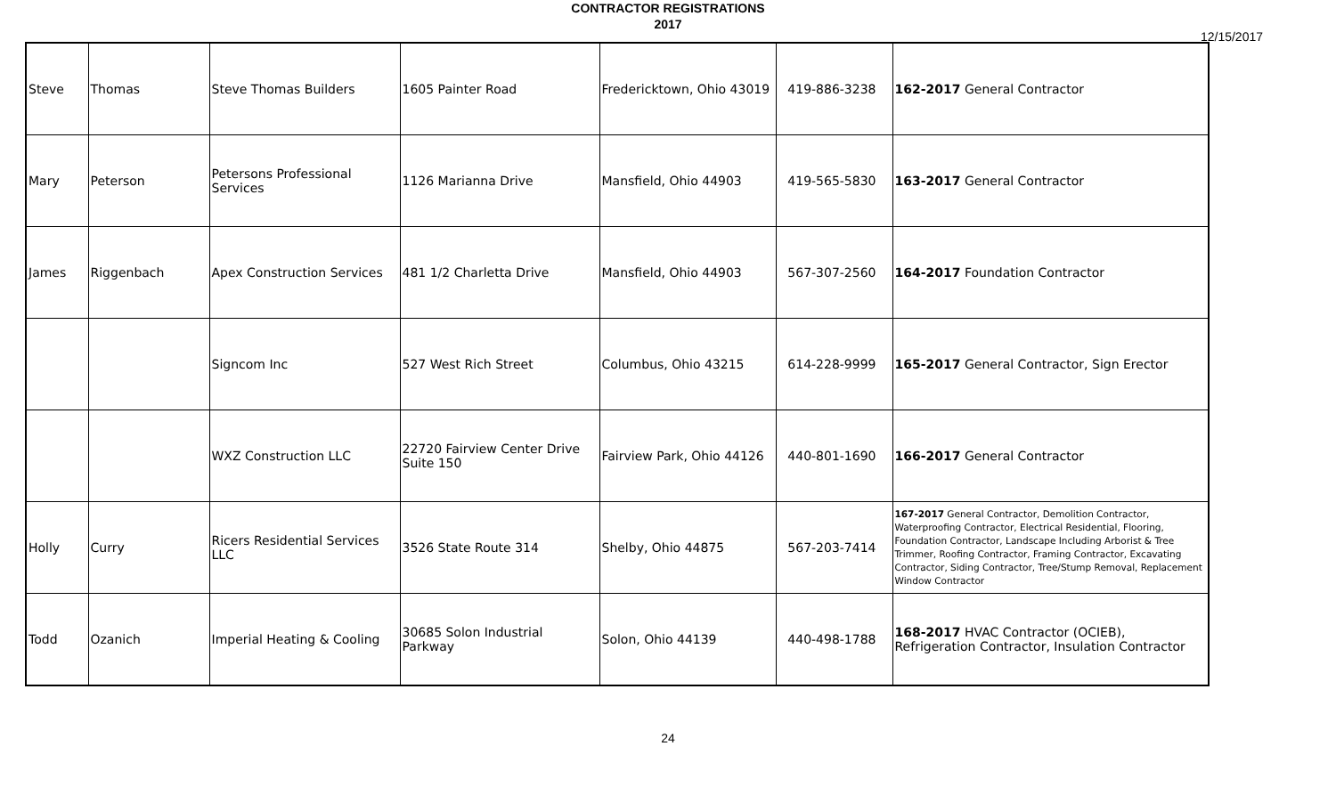CONTRACTOR REGISTRATIONS
2017
12/15/2017
| Steve | Thomas | Steve Thomas Builders | 1605 Painter Road | Fredericktown, Ohio 43019 | 419-886-3238 | 162-2017 General Contractor |
| Mary | Peterson | Petersons Professional Services | 1126 Marianna Drive | Mansfield, Ohio 44903 | 419-565-5830 | 163-2017 General Contractor |
| James | Riggenbach | Apex Construction Services | 481 1/2 Charletta Drive | Mansfield, Ohio 44903 | 567-307-2560 | 164-2017 Foundation Contractor |
| | | Signcom Inc | 527 West Rich Street | Columbus, Ohio 43215 | 614-228-9999 | 165-2017 General Contractor, Sign Erector |
| | | WXZ Construction LLC | 22720 Fairview Center Drive Suite 150 | Fairview Park, Ohio 44126 | 440-801-1690 | 166-2017 General Contractor |
| Holly | Curry | Ricers Residential Services LLC | 3526 State Route 314 | Shelby, Ohio 44875 | 567-203-7414 | 167-2017 General Contractor, Demolition Contractor, Waterproofing Contractor, Electrical Residential, Flooring, Foundation Contractor, Landscape Including Arborist & Tree Trimmer, Roofing Contractor, Framing Contractor, Excavating Contractor, Siding Contractor, Tree/Stump Removal, Replacement Window Contractor |
| Todd | Ozanich | Imperial Heating & Cooling | 30685 Solon Industrial Parkway | Solon, Ohio 44139 | 440-498-1788 | 168-2017 HVAC Contractor (OCIEB), Refrigeration Contractor, Insulation Contractor |
24